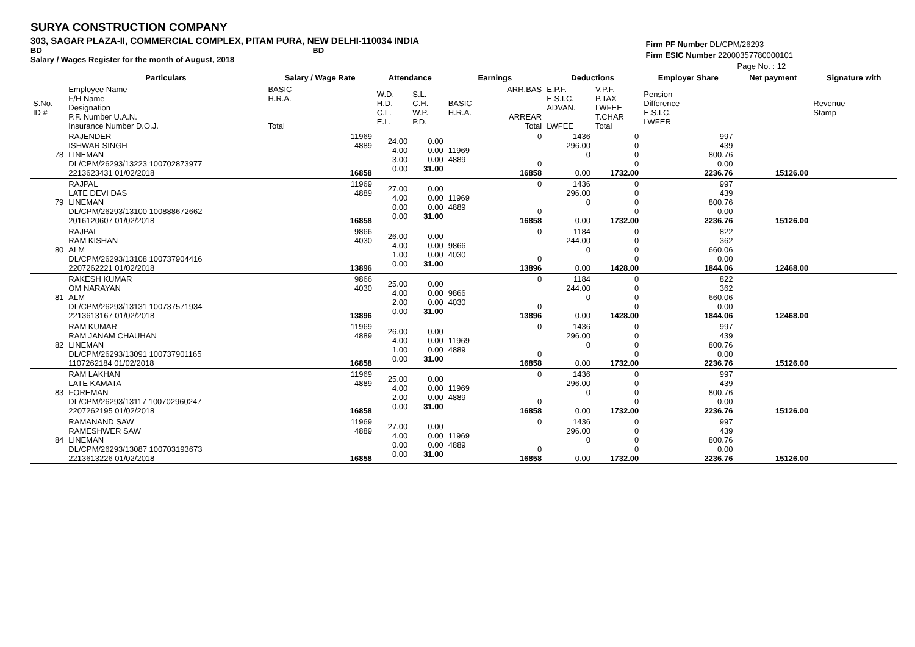SURYA CONSTRUCTION COMPANY
303, SAGAR PLAZA-II, COMMERCIAL COMPLEX, PITAM PURA, NEW DELHI-110034 INDIA
BD BD
Salary / Wages Register for the month of August, 2018
Firm PF Number DL/CPM/26293
Firm ESIC Number 22000357780000101
Page No. : 12
| | Particulars | Salary / Wage Rate | Attendance | | Earnings | | Deductions | | Employer Share | Net payment | Signature with |
| --- | --- | --- | --- | --- | --- | --- | --- | --- | --- | --- | --- |
| S.No. ID # | Employee Name F/H Name Designation P.F. Number U.A.N. Insurance Number D.O.J. | BASIC H.R.A. Total | W.D. H.D. C.L. E.L. | S.L. C.H. W.P. P.D. | BASIC H.R.A. | ARR.BAS ARREAR Total | E.P.F. E.S.I.C. ADVAN. LWFEE | V.P.F. P.TAX LWFEE T.CHAR Total | Pension Difference E.S.I.C. LWFER | | Revenue Stamp |
| 78 | RAJENDER ISHWAR SINGH LINEMAN DL/CPM/26293/13223 100702873977 2213623431 01/02/2018 | 11969 4889 16858 | 24.00 4.00 3.00 0.00 | 0.00 0.00 0.00 31.00 | 11969 4889 | 0 0 16858 | 1436 296.00 0 0.00 | 0 0 0 0 1732.00 | 997 439 800.76 0.00 2236.76 | 15126.00 | |
| 79 | RAJPAL LATE DEVI DAS LINEMAN DL/CPM/26293/13100 100888672662 2016120607 01/02/2018 | 11969 4889 16858 | 27.00 4.00 0.00 0.00 | 0.00 0.00 0.00 31.00 | 11969 4889 | 0 0 16858 | 1436 296.00 0 0.00 | 0 0 0 0 1732.00 | 997 439 800.76 0.00 2236.76 | 15126.00 | |
| 80 | RAJPAL RAM KISHAN ALM DL/CPM/26293/13108 100737904416 2207262221 01/02/2018 | 9866 4030 13896 | 26.00 4.00 1.00 0.00 | 0.00 0.00 0.00 31.00 | 9866 4030 | 0 0 13896 | 1184 244.00 0 0.00 | 0 0 0 0 1428.00 | 822 362 660.06 0.00 1844.06 | 12468.00 | |
| 81 | RAKESH KUMAR OM NARAYAN ALM DL/CPM/26293/13131 100737571934 2213613167 01/02/2018 | 9866 4030 13896 | 25.00 4.00 2.00 0.00 | 0.00 0.00 0.00 31.00 | 9866 4030 | 0 0 13896 | 1184 244.00 0 0.00 | 0 0 0 0 1428.00 | 822 362 660.06 0.00 1844.06 | 12468.00 | |
| 82 | RAM KUMAR RAM JANAM CHAUHAN LINEMAN DL/CPM/26293/13091 100737901165 1107262184 01/02/2018 | 11969 4889 16858 | 26.00 4.00 1.00 0.00 | 0.00 0.00 0.00 31.00 | 11969 4889 | 0 0 16858 | 1436 296.00 0 0.00 | 0 0 0 0 1732.00 | 997 439 800.76 0.00 2236.76 | 15126.00 | |
| 83 | RAM LAKHAN LATE KAMATA FOREMAN DL/CPM/26293/13117 100702960247 2207262195 01/02/2018 | 11969 4889 16858 | 25.00 4.00 2.00 0.00 | 0.00 0.00 0.00 31.00 | 11969 4889 | 0 0 16858 | 1436 296.00 0 0.00 | 0 0 0 0 1732.00 | 997 439 800.76 0.00 2236.76 | 15126.00 | |
| 84 | RAMANAND SAW RAMESHWER SAW LINEMAN DL/CPM/26293/13087 100703193673 2213613226 01/02/2018 | 11969 4889 16858 | 27.00 4.00 0.00 0.00 | 0.00 0.00 0.00 31.00 | 11969 4889 | 0 0 16858 | 1436 296.00 0 0.00 | 0 0 0 0 1732.00 | 997 439 800.76 0.00 2236.76 | 15126.00 | |